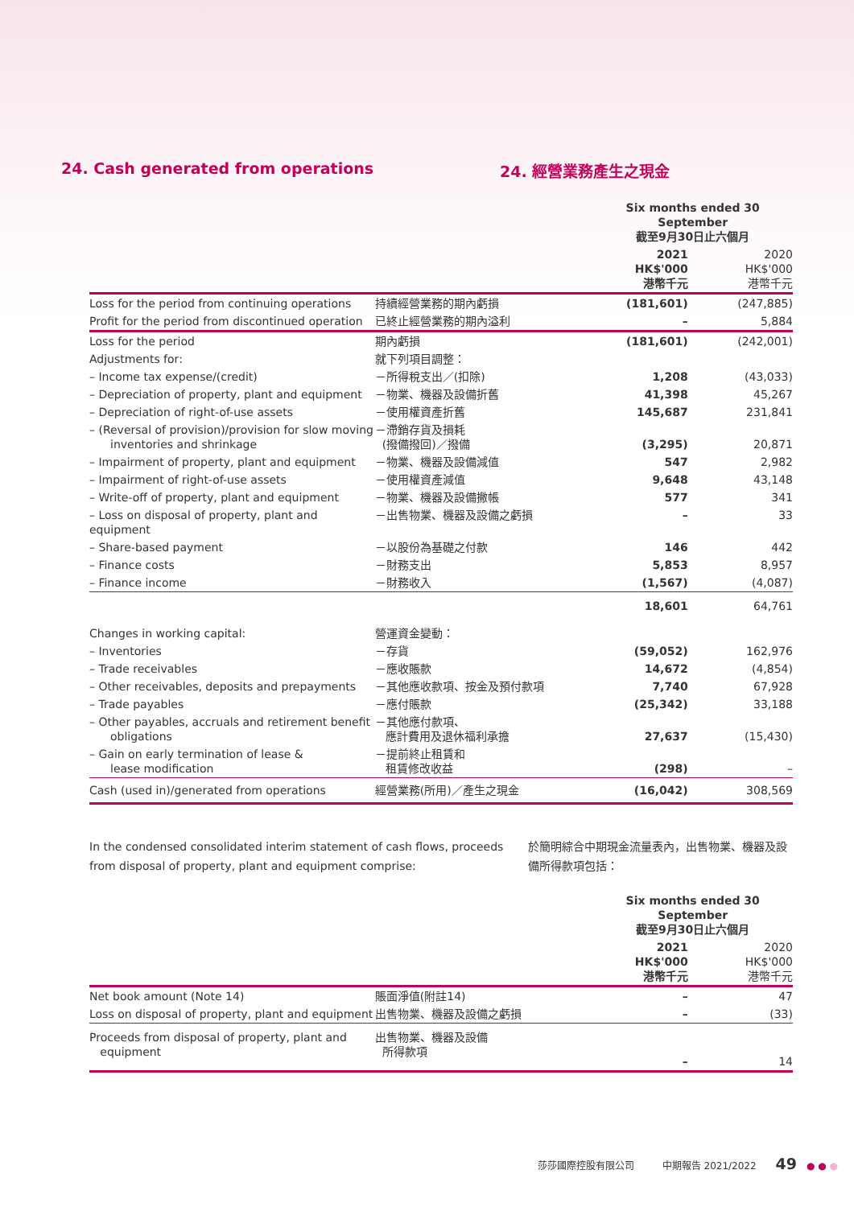24. Cash generated from operations 24. 經營業務產生之現金
| | | Six months ended 30 September 截至9月30日止六個月 | |
| --- | --- | --- | --- |
| | | 2021 HK$'000 港幣千元 | 2020 HK$'000 港幣千元 |
| Loss for the period from continuing operations | 持續經營業務的期內虧損 | (181,601) | (247,885) |
| Profit for the period from discontinued operation | 已終止經營業務的期內溢利 | – | 5,884 |
| Loss for the period | 期內虧損 | (181,601) | (242,001) |
| Adjustments for: | 就下列項目調整： | | |
| – Income tax expense/(credit) | －所得稅支出／(扣除) | 1,208 | (43,033) |
| – Depreciation of property, plant and equipment | －物業、機器及設備折舊 | 41,398 | 45,267 |
| – Depreciation of right-of-use assets | －使用權資產折舊 | 145,687 | 231,841 |
| – (Reversal of provision)/provision for slow moving inventories and shrinkage | －滯銷存貨及損耗 (撥備撥回)／撥備 | (3,295) | 20,871 |
| – Impairment of property, plant and equipment | －物業、機器及設備減值 | 547 | 2,982 |
| – Impairment of right-of-use assets | －使用權資產減值 | 9,648 | 43,148 |
| – Write-off of property, plant and equipment | －物業、機器及設備撇帳 | 577 | 341 |
| – Loss on disposal of property, plant and equipment | －出售物業、機器及設備之虧損 | – | 33 |
| – Share-based payment | －以股份為基礎之付款 | 146 | 442 |
| – Finance costs | －財務支出 | 5,853 | 8,957 |
| – Finance income | －財務收入 | (1,567) | (4,087) |
| | | 18,601 | 64,761 |
| Changes in working capital: | 營運資金變動： | | |
| – Inventories | －存貨 | (59,052) | 162,976 |
| – Trade receivables | －應收賬款 | 14,672 | (4,854) |
| – Other receivables, deposits and prepayments | －其他應收款項、按金及預付款項 | 7,740 | 67,928 |
| – Trade payables | －應付賬款 | (25,342) | 33,188 |
| – Other payables, accruals and retirement benefit obligations | －其他應付款項、 應計費用及退休福利承擔 | 27,637 | (15,430) |
| – Gain on early termination of lease & lease modification | －提前終止租賃和 租賃修改收益 | (298) | – |
| Cash (used in)/generated from operations | 經營業務(所用)／產生之現金 | (16,042) | 308,569 |
In the condensed consolidated interim statement of cash flows, proceeds from disposal of property, plant and equipment comprise:
於簡明綜合中期現金流量表內，出售物業、機器及設備所得款項包括：
| | | Six months ended 30 September 截至9月30日止六個月 | |
| --- | --- | --- | --- |
| | | 2021 HK$'000 港幣千元 | 2020 HK$'000 港幣千元 |
| Net book amount (Note 14) | 賬面淨值(附註14) | – | 47 |
| Loss on disposal of property, plant and equipment | 出售物業、機器及設備之虧損 | – | (33) |
| Proceeds from disposal of property, plant and equipment | 出售物業、機器及設備 所得款項 | – | 14 |
莎莎國際控股有限公司 中期報告 2021/2022 49 ● ● ●